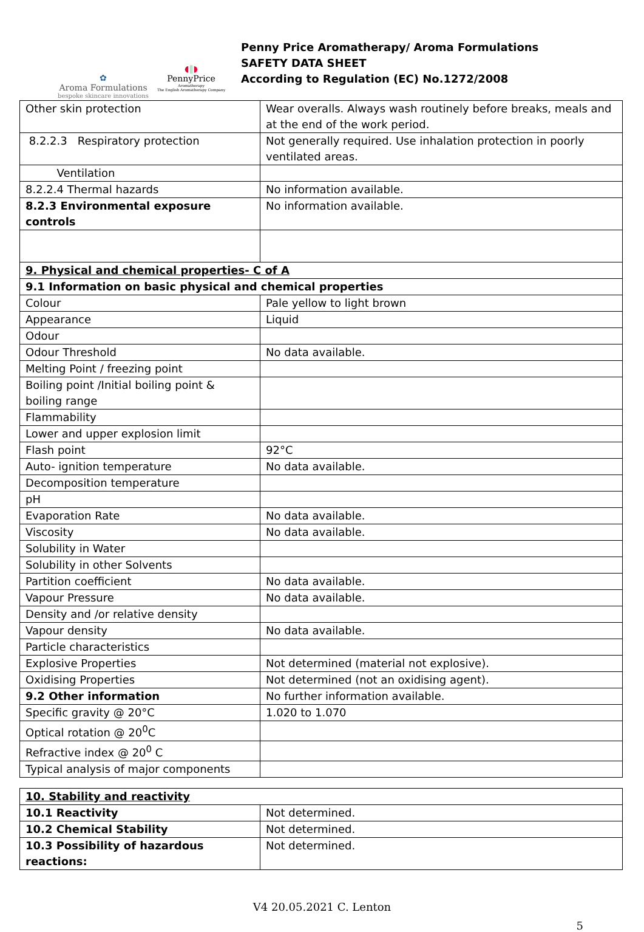✿
Aroma Formulations
bespoke skincare innovations
◖‖◗
PennyPrice
Aromatherapy
The English Aromatherapy Company
Penny Price Aromatherapy/ Aroma Formulations
SAFETY DATA SHEET
According to Regulation (EC) No.1272/2008
| Other skin protection | Wear overalls. Always wash routinely before breaks, meals and at the end of the work period. |
| 8.2.2.3 Respiratory protection | Not generally required. Use inhalation protection in poorly ventilated areas. |
| Ventilation | |
| 8.2.2.4 Thermal hazards | No information available. |
| 8.2.3 Environmental exposure controls | No information available. |
| 9. Physical and chemical properties- C of A | |
| 9.1 Information on basic physical and chemical properties | |
| Colour | Pale yellow to light brown |
| Appearance | Liquid |
| Odour | |
| Odour Threshold | No data available. |
| Melting Point / freezing point | |
| Boiling point /Initial boiling point & boiling range | |
| Flammability | |
| Lower and upper explosion limit | |
| Flash point | 92°C |
| Auto- ignition temperature | No data available. |
| Decomposition temperature | |
| pH | |
| Evaporation Rate | No data available. |
| Viscosity | No data available. |
| Solubility in Water | |
| Solubility in other Solvents | |
| Partition coefficient | No data available. |
| Vapour Pressure | No data available. |
| Density and /or relative density | |
| Vapour density | No data available. |
| Particle characteristics | |
| Explosive Properties | Not determined (material not explosive). |
| Oxidising Properties | Not determined (not an oxidising agent). |
| 9.2 Other information | No further information available. |
| Specific gravity @ 20°C | 1.020 to 1.070 |
| Optical rotation @ 20<sup>0</sup>C | |
| Refractive index @ 20<sup>0</sup> C | |
| Typical analysis of major components | |
| 10. Stability and reactivity | |
| 10.1 Reactivity | Not determined. |
| 10.2 Chemical Stability | Not determined. |
| 10.3 Possibility of hazardous reactions: | Not determined. |
V4 20.05.2021 C. Lenton
5